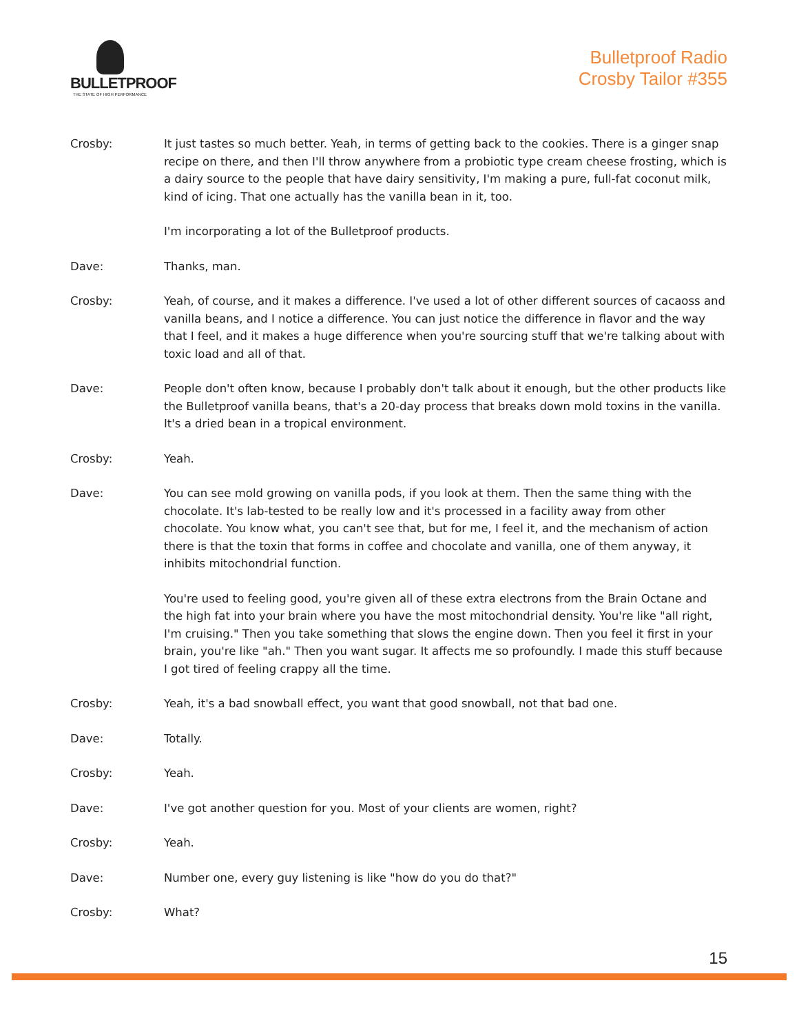BULLETPROOF
THE STATE OF HIGH PERFORMANCE
Bulletproof Radio
Crosby Tailor #355
Crosby: It just tastes so much better. Yeah, in terms of getting back to the cookies. There is a ginger snap recipe on there, and then I'll throw anywhere from a probiotic type cream cheese frosting, which is a dairy source to the people that have dairy sensitivity, I'm making a pure, full-fat coconut milk, kind of icing. That one actually has the vanilla bean in it, too.
I'm incorporating a lot of the Bulletproof products.
Dave: Thanks, man.
Crosby: Yeah, of course, and it makes a difference. I've used a lot of other different sources of cacaoss and vanilla beans, and I notice a difference. You can just notice the difference in flavor and the way that I feel, and it makes a huge difference when you're sourcing stuff that we're talking about with toxic load and all of that.
Dave: People don't often know, because I probably don't talk about it enough, but the other products like the Bulletproof vanilla beans, that's a 20-day process that breaks down mold toxins in the vanilla. It's a dried bean in a tropical environment.
Crosby: Yeah.
Dave: You can see mold growing on vanilla pods, if you look at them. Then the same thing with the chocolate. It's lab-tested to be really low and it's processed in a facility away from other chocolate. You know what, you can't see that, but for me, I feel it, and the mechanism of action there is that the toxin that forms in coffee and chocolate and vanilla, one of them anyway, it inhibits mitochondrial function.
You're used to feeling good, you're given all of these extra electrons from the Brain Octane and the high fat into your brain where you have the most mitochondrial density. You're like "all right, I'm cruising." Then you take something that slows the engine down. Then you feel it first in your brain, you're like "ah." Then you want sugar. It affects me so profoundly. I made this stuff because I got tired of feeling crappy all the time.
Crosby: Yeah, it's a bad snowball effect, you want that good snowball, not that bad one.
Dave: Totally.
Crosby: Yeah.
Dave: I've got another question for you. Most of your clients are women, right?
Crosby: Yeah.
Dave: Number one, every guy listening is like "how do you do that?"
Crosby: What?
15